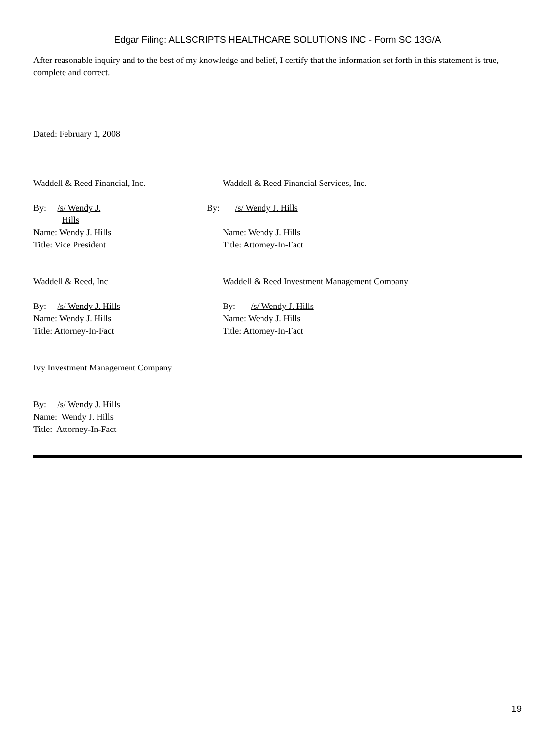Edgar Filing: ALLSCRIPTS HEALTHCARE SOLUTIONS INC - Form SC 13G/A
After reasonable inquiry and to the best of my knowledge and belief, I certify that the information set forth in this statement is true, complete and correct.
Dated: February 1, 2008
Waddell & Reed Financial, Inc. Waddell & Reed Financial Services, Inc.
By: /s/ Wendy J.
Hills
Name: Wendy J. Hills
Title: Vice President
By: /s/ Wendy J. Hills
Name: Wendy J. Hills
Title: Attorney-In-Fact
Waddell & Reed, Inc Waddell & Reed Investment Management Company
By: /s/ Wendy J. Hills
Name: Wendy J. Hills
Title: Attorney-In-Fact
By: /s/ Wendy J. Hills
Name: Wendy J. Hills
Title: Attorney-In-Fact
Ivy Investment Management Company
By: /s/ Wendy J. Hills
Name: Wendy J. Hills
Title: Attorney-In-Fact
19